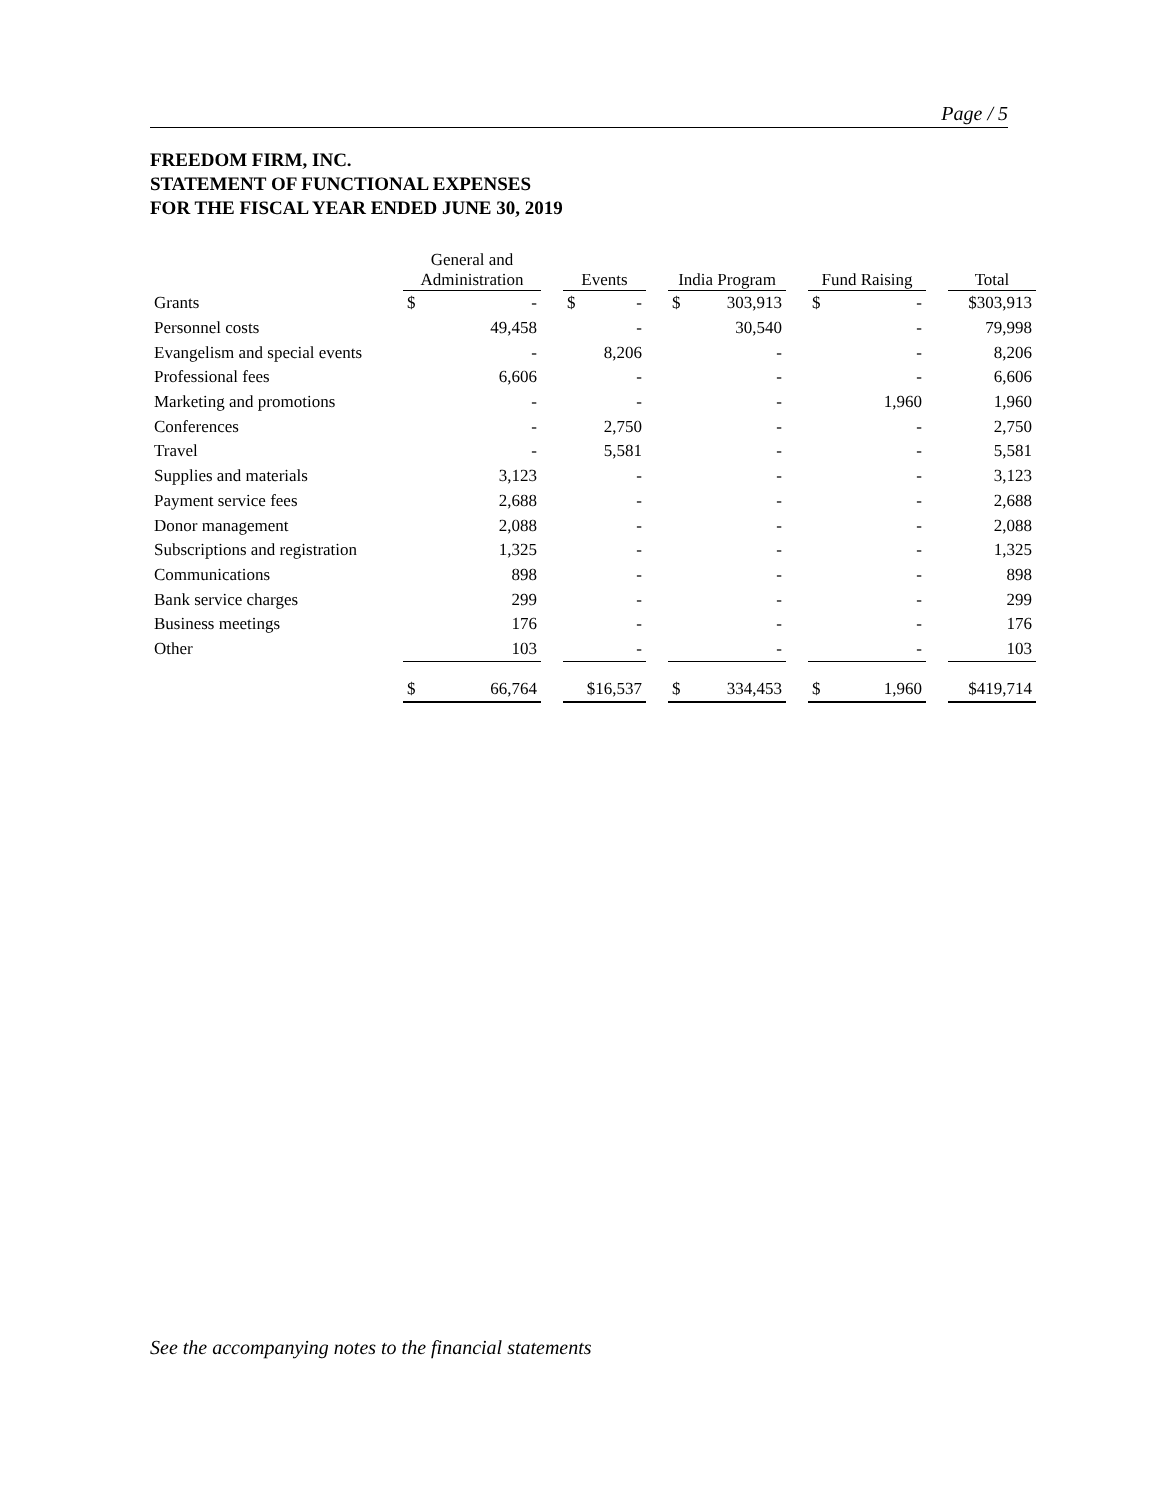Page / 5
FREEDOM FIRM, INC.
STATEMENT OF FUNCTIONAL EXPENSES
FOR THE FISCAL YEAR ENDED JUNE 30, 2019
| | General and Administration | | | Events | | | India Program | | | Fund Raising | | | Total |
| --- | --- | --- | --- | --- | --- | --- | --- | --- | --- | --- | --- | --- | --- |
| Grants | $ | - | | $ | - | | $ | 303,913 | | $ | - | | $303,913 |
| Personnel costs | | 49,458 | | | - | | | 30,540 | | | - | | 79,998 |
| Evangelism and special events | | - | | | 8,206 | | | - | | | - | | 8,206 |
| Professional fees | | 6,606 | | | - | | | - | | | - | | 6,606 |
| Marketing and promotions | | - | | | - | | | - | | | 1,960 | | 1,960 |
| Conferences | | - | | | 2,750 | | | - | | | - | | 2,750 |
| Travel | | - | | | 5,581 | | | - | | | - | | 5,581 |
| Supplies and materials | | 3,123 | | | - | | | - | | | - | | 3,123 |
| Payment service fees | | 2,688 | | | - | | | - | | | - | | 2,688 |
| Donor management | | 2,088 | | | - | | | - | | | - | | 2,088 |
| Subscriptions and registration | | 1,325 | | | - | | | - | | | - | | 1,325 |
| Communications | | 898 | | | - | | | - | | | - | | 898 |
| Bank service charges | | 299 | | | - | | | - | | | - | | 299 |
| Business meetings | | 176 | | | - | | | - | | | - | | 176 |
| Other | | 103 | | | - | | | - | | | - | | 103 |
| | $ | 66,764 | | $16,537 | | | $ | 334,453 | | $ | 1,960 | | $419,714 |
See the accompanying notes to the financial statements